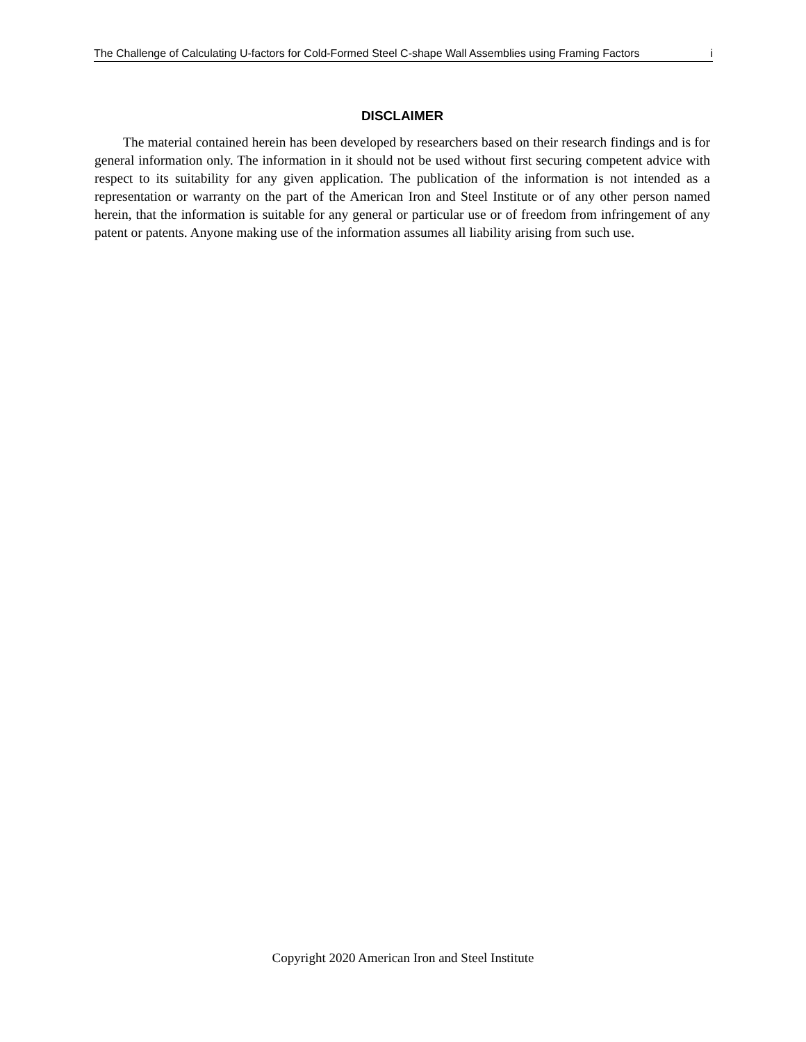The Challenge of Calculating U-factors for Cold-Formed Steel C-shape Wall Assemblies using Framing Factors i
DISCLAIMER
The material contained herein has been developed by researchers based on their research findings and is for general information only. The information in it should not be used without first securing competent advice with respect to its suitability for any given application. The publication of the information is not intended as a representation or warranty on the part of the American Iron and Steel Institute or of any other person named herein, that the information is suitable for any general or particular use or of freedom from infringement of any patent or patents. Anyone making use of the information assumes all liability arising from such use.
Copyright 2020 American Iron and Steel Institute